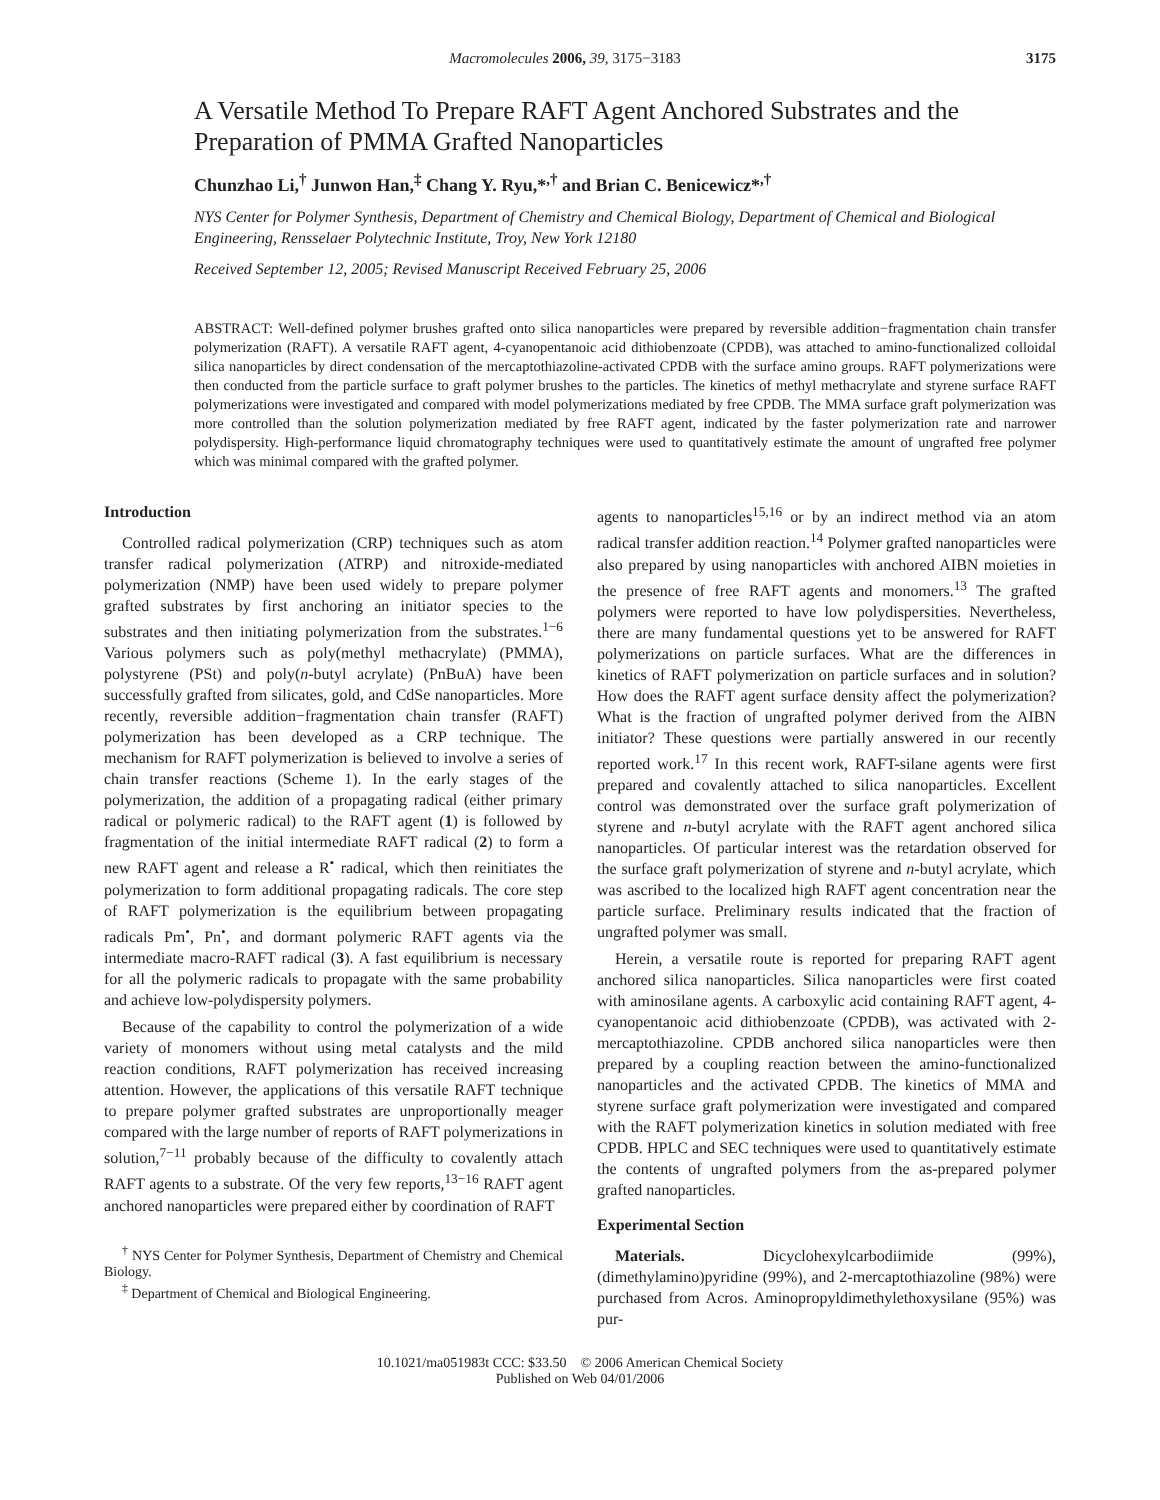Macromolecules 2006, 39, 3175−3183 3175
A Versatile Method To Prepare RAFT Agent Anchored Substrates and the Preparation of PMMA Grafted Nanoparticles
Chunzhao Li,<sup>†</sup> Junwon Han,<sup>‡</sup> Chang Y. Ryu,*<sup>,†</sup> and Brian C. Benicewicz*<sup>,†</sup>
NYS Center for Polymer Synthesis, Department of Chemistry and Chemical Biology, Department of Chemical and Biological Engineering, Rensselaer Polytechnic Institute, Troy, New York 12180
Received September 12, 2005; Revised Manuscript Received February 25, 2006
ABSTRACT: Well-defined polymer brushes grafted onto silica nanoparticles were prepared by reversible addition−fragmentation chain transfer polymerization (RAFT). A versatile RAFT agent, 4-cyanopentanoic acid dithiobenzoate (CPDB), was attached to amino-functionalized colloidal silica nanoparticles by direct condensation of the mercaptothiazoline-activated CPDB with the surface amino groups. RAFT polymerizations were then conducted from the particle surface to graft polymer brushes to the particles. The kinetics of methyl methacrylate and styrene surface RAFT polymerizations were investigated and compared with model polymerizations mediated by free CPDB. The MMA surface graft polymerization was more controlled than the solution polymerization mediated by free RAFT agent, indicated by the faster polymerization rate and narrower polydispersity. High-performance liquid chromatography techniques were used to quantitatively estimate the amount of ungrafted free polymer which was minimal compared with the grafted polymer.
Introduction
Controlled radical polymerization (CRP) techniques such as atom transfer radical polymerization (ATRP) and nitroxide-mediated polymerization (NMP) have been used widely to prepare polymer grafted substrates by first anchoring an initiator species to the substrates and then initiating polymerization from the substrates.<sup>1−6</sup> Various polymers such as poly(methyl methacrylate) (PMMA), polystyrene (PSt) and poly(n-butyl acrylate) (PnBuA) have been successfully grafted from silicates, gold, and CdSe nanoparticles. More recently, reversible addition−fragmentation chain transfer (RAFT) polymerization has been developed as a CRP technique. The mechanism for RAFT polymerization is believed to involve a series of chain transfer reactions (Scheme 1). In the early stages of the polymerization, the addition of a propagating radical (either primary radical or polymeric radical) to the RAFT agent (1) is followed by fragmentation of the initial intermediate RAFT radical (2) to form a new RAFT agent and release a R<sup>•</sup> radical, which then reinitiates the polymerization to form additional propagating radicals. The core step of RAFT polymerization is the equilibrium between propagating radicals Pm<sup>•</sup>, Pn<sup>•</sup>, and dormant polymeric RAFT agents via the intermediate macro-RAFT radical (3). A fast equilibrium is necessary for all the polymeric radicals to propagate with the same probability and achieve low-polydispersity polymers.
Because of the capability to control the polymerization of a wide variety of monomers without using metal catalysts and the mild reaction conditions, RAFT polymerization has received increasing attention. However, the applications of this versatile RAFT technique to prepare polymer grafted substrates are unproportionally meager compared with the large number of reports of RAFT polymerizations in solution,<sup>7−11</sup> probably because of the difficulty to covalently attach RAFT agents to a substrate. Of the very few reports,<sup>13−16</sup> RAFT agent anchored nanoparticles were prepared either by coordination of RAFT
<sup>†</sup> NYS Center for Polymer Synthesis, Department of Chemistry and Chemical Biology.
<sup>‡</sup> Department of Chemical and Biological Engineering.
agents to nanoparticles<sup>15,16</sup> or by an indirect method via an atom radical transfer addition reaction.<sup>14</sup> Polymer grafted nanoparticles were also prepared by using nanoparticles with anchored AIBN moieties in the presence of free RAFT agents and monomers.<sup>13</sup> The grafted polymers were reported to have low polydispersities. Nevertheless, there are many fundamental questions yet to be answered for RAFT polymerizations on particle surfaces. What are the differences in kinetics of RAFT polymerization on particle surfaces and in solution? How does the RAFT agent surface density affect the polymerization? What is the fraction of ungrafted polymer derived from the AIBN initiator? These questions were partially answered in our recently reported work.<sup>17</sup> In this recent work, RAFT-silane agents were first prepared and covalently attached to silica nanoparticles. Excellent control was demonstrated over the surface graft polymerization of styrene and n-butyl acrylate with the RAFT agent anchored silica nanoparticles. Of particular interest was the retardation observed for the surface graft polymerization of styrene and n-butyl acrylate, which was ascribed to the localized high RAFT agent concentration near the particle surface. Preliminary results indicated that the fraction of ungrafted polymer was small.
Herein, a versatile route is reported for preparing RAFT agent anchored silica nanoparticles. Silica nanoparticles were first coated with aminosilane agents. A carboxylic acid containing RAFT agent, 4-cyanopentanoic acid dithiobenzoate (CPDB), was activated with 2-mercaptothiazoline. CPDB anchored silica nanoparticles were then prepared by a coupling reaction between the amino-functionalized nanoparticles and the activated CPDB. The kinetics of MMA and styrene surface graft polymerization were investigated and compared with the RAFT polymerization kinetics in solution mediated with free CPDB. HPLC and SEC techniques were used to quantitatively estimate the contents of ungrafted polymers from the as-prepared polymer grafted nanoparticles.
Experimental Section
Materials. Dicyclohexylcarbodiimide (99%), (dimethylamino)pyridine (99%), and 2-mercaptothiazoline (98%) were purchased from Acros. Aminopropyldimethylethoxysilane (95%) was pur-
10.1021/ma051983t CCC: $33.50 © 2006 American Chemical Society
Published on Web 04/01/2006